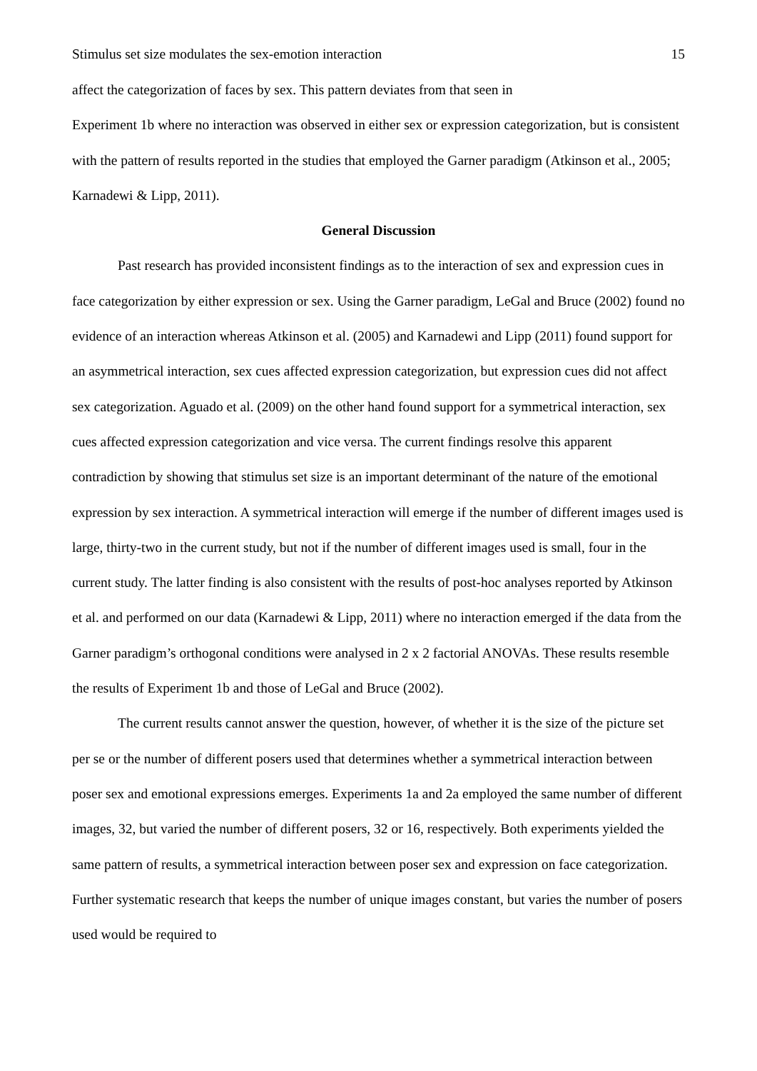Stimulus set size modulates the sex-emotion interaction 15
affect the categorization of faces by sex. This pattern deviates from that seen in
Experiment 1b where no interaction was observed in either sex or expression categorization, but is consistent with the pattern of results reported in the studies that employed the Garner paradigm (Atkinson et al., 2005; Karnadewi & Lipp, 2011).
General Discussion
Past research has provided inconsistent findings as to the interaction of sex and expression cues in face categorization by either expression or sex. Using the Garner paradigm, LeGal and Bruce (2002) found no evidence of an interaction whereas Atkinson et al. (2005) and Karnadewi and Lipp (2011) found support for an asymmetrical interaction, sex cues affected expression categorization, but expression cues did not affect sex categorization. Aguado et al. (2009) on the other hand found support for a symmetrical interaction, sex cues affected expression categorization and vice versa. The current findings resolve this apparent contradiction by showing that stimulus set size is an important determinant of the nature of the emotional expression by sex interaction. A symmetrical interaction will emerge if the number of different images used is large, thirty-two in the current study, but not if the number of different images used is small, four in the current study. The latter finding is also consistent with the results of post-hoc analyses reported by Atkinson et al. and performed on our data (Karnadewi & Lipp, 2011) where no interaction emerged if the data from the Garner paradigm’s orthogonal conditions were analysed in 2 x 2 factorial ANOVAs. These results resemble the results of Experiment 1b and those of LeGal and Bruce (2002).
The current results cannot answer the question, however, of whether it is the size of the picture set per se or the number of different posers used that determines whether a symmetrical interaction between poser sex and emotional expressions emerges. Experiments 1a and 2a employed the same number of different images, 32, but varied the number of different posers, 32 or 16, respectively. Both experiments yielded the same pattern of results, a symmetrical interaction between poser sex and expression on face categorization. Further systematic research that keeps the number of unique images constant, but varies the number of posers used would be required to